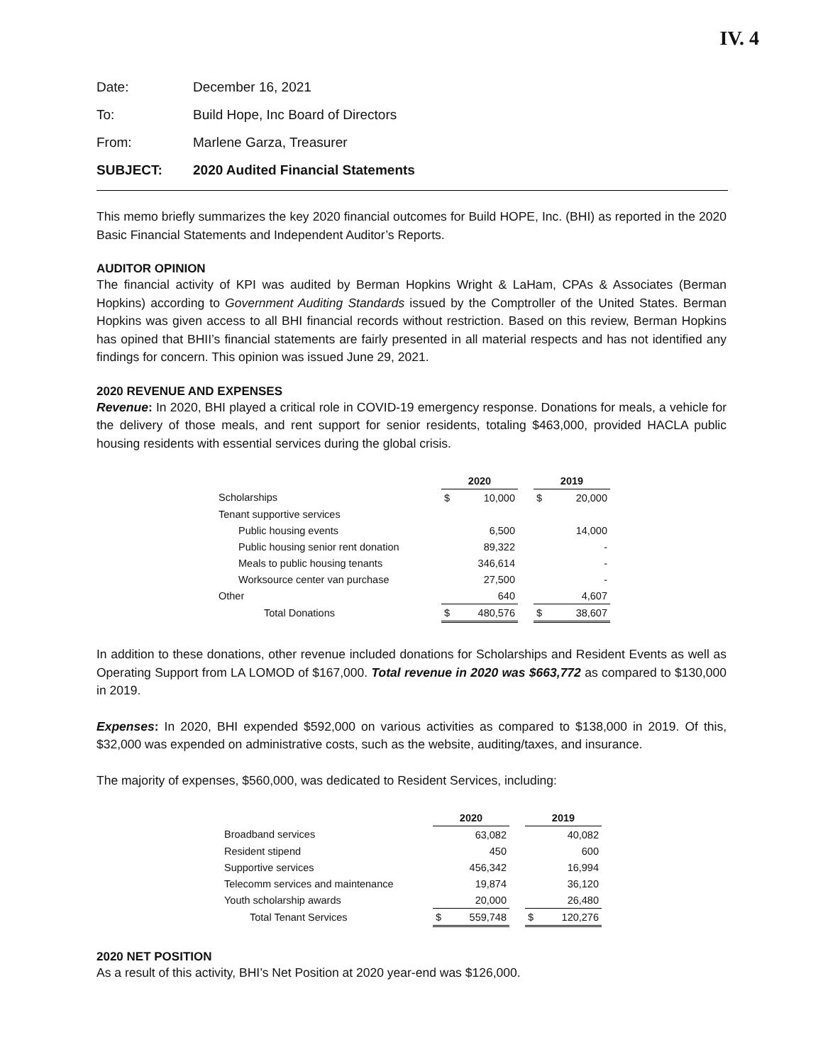IV. 4
Date: December 16, 2021
To: Build Hope, Inc Board of Directors
From: Marlene Garza, Treasurer
SUBJECT: 2020 Audited Financial Statements
This memo briefly summarizes the key 2020 financial outcomes for Build HOPE, Inc. (BHI) as reported in the 2020 Basic Financial Statements and Independent Auditor’s Reports.
AUDITOR OPINION
The financial activity of KPI was audited by Berman Hopkins Wright & LaHam, CPAs & Associates (Berman Hopkins) according to Government Auditing Standards issued by the Comptroller of the United States. Berman Hopkins was given access to all BHI financial records without restriction. Based on this review, Berman Hopkins has opined that BHII’s financial statements are fairly presented in all material respects and has not identified any findings for concern. This opinion was issued June 29, 2021.
2020 REVENUE AND EXPENSES
Revenue: In 2020, BHI played a critical role in COVID-19 emergency response. Donations for meals, a vehicle for the delivery of those meals, and rent support for senior residents, totaling $463,000, provided HACLA public housing residents with essential services during the global crisis.
| | 2020 | | | 2019 | |
| --- | --- | --- | --- | --- | --- |
| Scholarships | $ | 10,000 | | $ | 20,000 |
| Tenant supportive services | | | | | |
| Public housing events | | 6,500 | | | 14,000 |
| Public housing senior rent donation | | 89,322 | | | - |
| Meals to public housing tenants | | 346,614 | | | - |
| Worksource center van purchase | | 27,500 | | | - |
| Other | | 640 | | | 4,607 |
| Total Donations | $ | 480,576 | | $ | 38,607 |
In addition to these donations, other revenue included donations for Scholarships and Resident Events as well as Operating Support from LA LOMOD of $167,000. Total revenue in 2020 was $663,772 as compared to $130,000 in 2019.
Expenses: In 2020, BHI expended $592,000 on various activities as compared to $138,000 in 2019. Of this, $32,000 was expended on administrative costs, such as the website, auditing/taxes, and insurance.
The majority of expenses, $560,000, was dedicated to Resident Services, including:
| | 2020 | | | 2019 | |
| --- | --- | --- | --- | --- | --- |
| Broadband services | | 63,082 | | | 40,082 |
| Resident stipend | | 450 | | | 600 |
| Supportive services | | 456,342 | | | 16,994 |
| Telecomm services and maintenance | | 19,874 | | | 36,120 |
| Youth scholarship awards | | 20,000 | | | 26,480 |
| Total Tenant Services | $ | 559,748 | | $ | 120,276 |
2020 NET POSITION
As a result of this activity, BHI’s Net Position at 2020 year-end was $126,000.